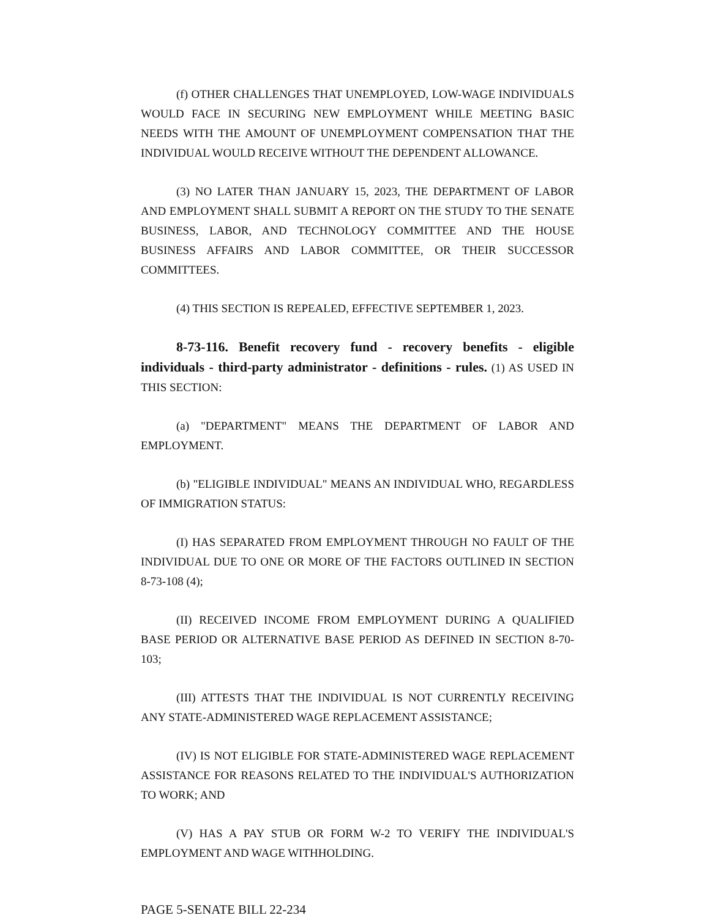(f) OTHER CHALLENGES THAT UNEMPLOYED, LOW-WAGE INDIVIDUALS WOULD FACE IN SECURING NEW EMPLOYMENT WHILE MEETING BASIC NEEDS WITH THE AMOUNT OF UNEMPLOYMENT COMPENSATION THAT THE INDIVIDUAL WOULD RECEIVE WITHOUT THE DEPENDENT ALLOWANCE.
(3) NO LATER THAN JANUARY 15, 2023, THE DEPARTMENT OF LABOR AND EMPLOYMENT SHALL SUBMIT A REPORT ON THE STUDY TO THE SENATE BUSINESS, LABOR, AND TECHNOLOGY COMMITTEE AND THE HOUSE BUSINESS AFFAIRS AND LABOR COMMITTEE, OR THEIR SUCCESSOR COMMITTEES.
(4) THIS SECTION IS REPEALED, EFFECTIVE SEPTEMBER 1, 2023.
8-73-116. Benefit recovery fund - recovery benefits - eligible individuals - third-party administrator - definitions - rules. (1) AS USED IN THIS SECTION:
(a) "DEPARTMENT" MEANS THE DEPARTMENT OF LABOR AND EMPLOYMENT.
(b) "ELIGIBLE INDIVIDUAL" MEANS AN INDIVIDUAL WHO, REGARDLESS OF IMMIGRATION STATUS:
(I) HAS SEPARATED FROM EMPLOYMENT THROUGH NO FAULT OF THE INDIVIDUAL DUE TO ONE OR MORE OF THE FACTORS OUTLINED IN SECTION 8-73-108 (4);
(II) RECEIVED INCOME FROM EMPLOYMENT DURING A QUALIFIED BASE PERIOD OR ALTERNATIVE BASE PERIOD AS DEFINED IN SECTION 8-70-103;
(III) ATTESTS THAT THE INDIVIDUAL IS NOT CURRENTLY RECEIVING ANY STATE-ADMINISTERED WAGE REPLACEMENT ASSISTANCE;
(IV) IS NOT ELIGIBLE FOR STATE-ADMINISTERED WAGE REPLACEMENT ASSISTANCE FOR REASONS RELATED TO THE INDIVIDUAL'S AUTHORIZATION TO WORK; AND
(V) HAS A PAY STUB OR FORM W-2 TO VERIFY THE INDIVIDUAL'S EMPLOYMENT AND WAGE WITHHOLDING.
PAGE 5-SENATE BILL 22-234